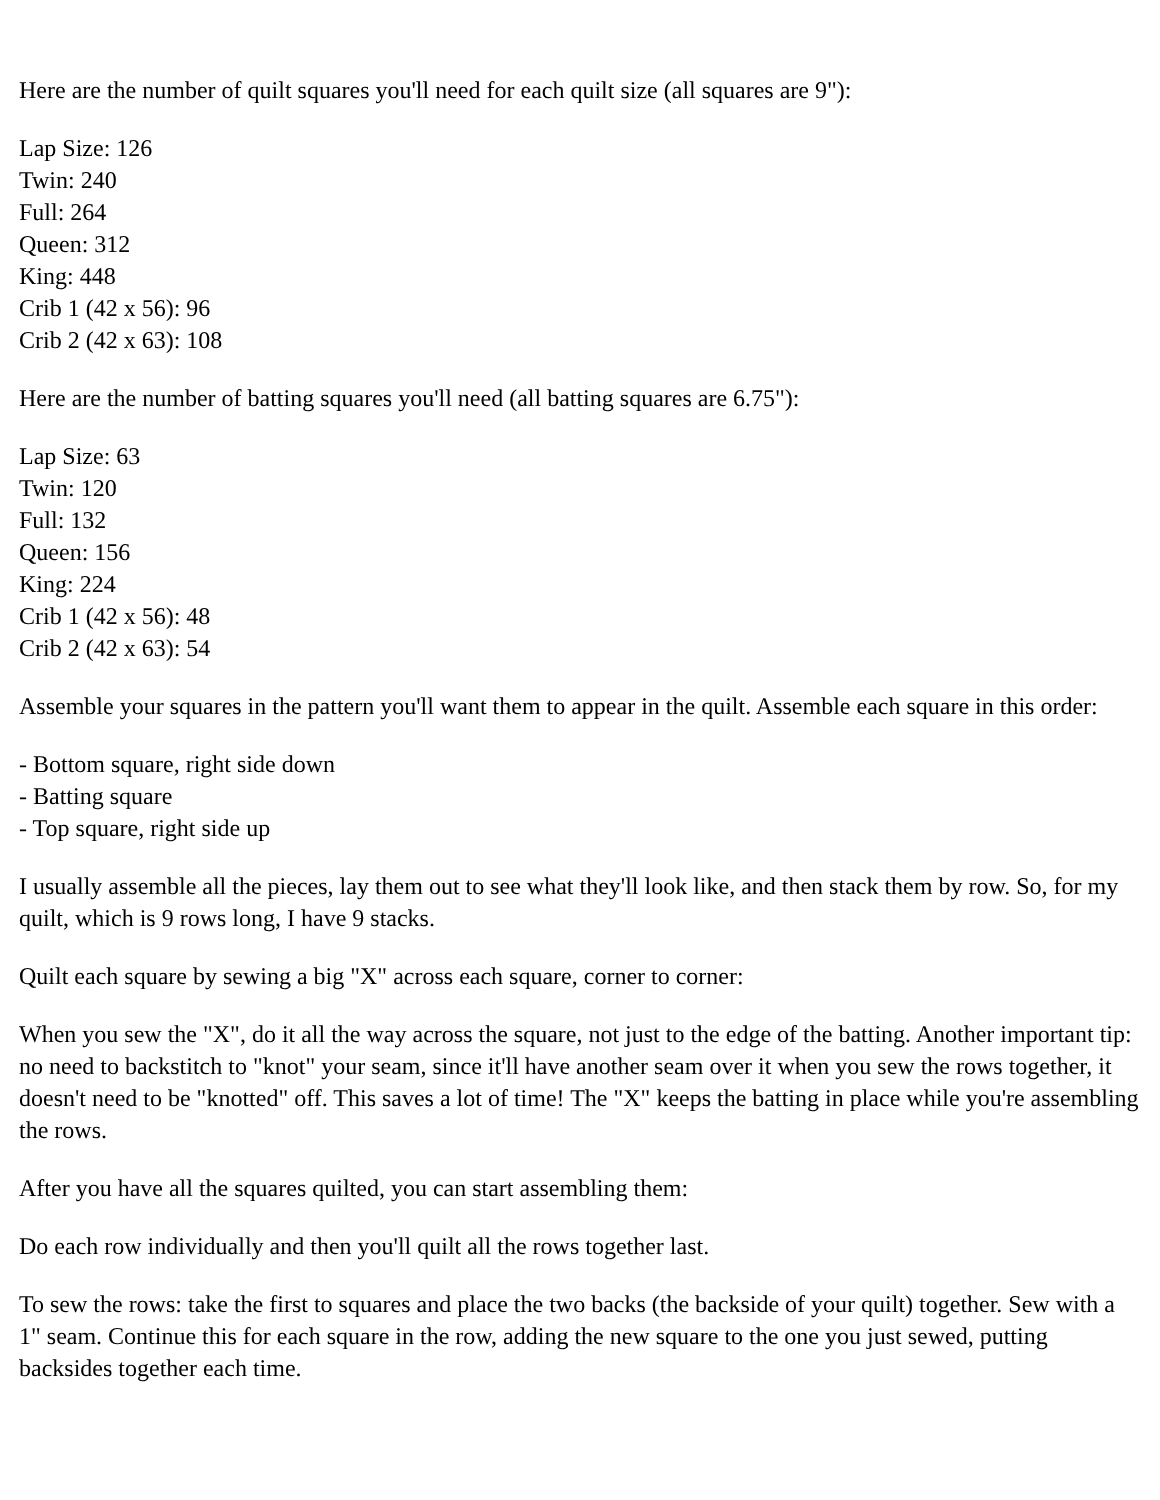Here are the number of quilt squares you'll need for each quilt size (all squares are 9"):
Lap Size: 126
Twin: 240
Full: 264
Queen: 312
King: 448
Crib 1 (42 x 56): 96
Crib 2 (42 x 63): 108
Here are the number of batting squares you'll need (all batting squares are 6.75"):
Lap Size: 63
Twin: 120
Full: 132
Queen: 156
King: 224
Crib 1 (42 x 56): 48
Crib 2 (42 x 63): 54
Assemble your squares in the pattern you'll want them to appear in the quilt. Assemble each square in this order:
- Bottom square, right side down
- Batting square
- Top square, right side up
I usually assemble all the pieces, lay them out to see what they'll look like, and then stack them by row. So, for my quilt, which is 9 rows long, I have 9 stacks.
Quilt each square by sewing a big "X" across each square, corner to corner:
When you sew the "X", do it all the way across the square, not just to the edge of the batting. Another important tip: no need to backstitch to "knot" your seam, since it'll have another seam over it when you sew the rows together, it doesn't need to be "knotted" off. This saves a lot of time! The "X" keeps the batting in place while you're assembling the rows.
After you have all the squares quilted, you can start assembling them:
Do each row individually and then you'll quilt all the rows together last.
To sew the rows: take the first to squares and place the two backs (the backside of your quilt) together. Sew with a 1" seam. Continue this for each square in the row, adding the new square to the one you just sewed, putting backsides together each time.